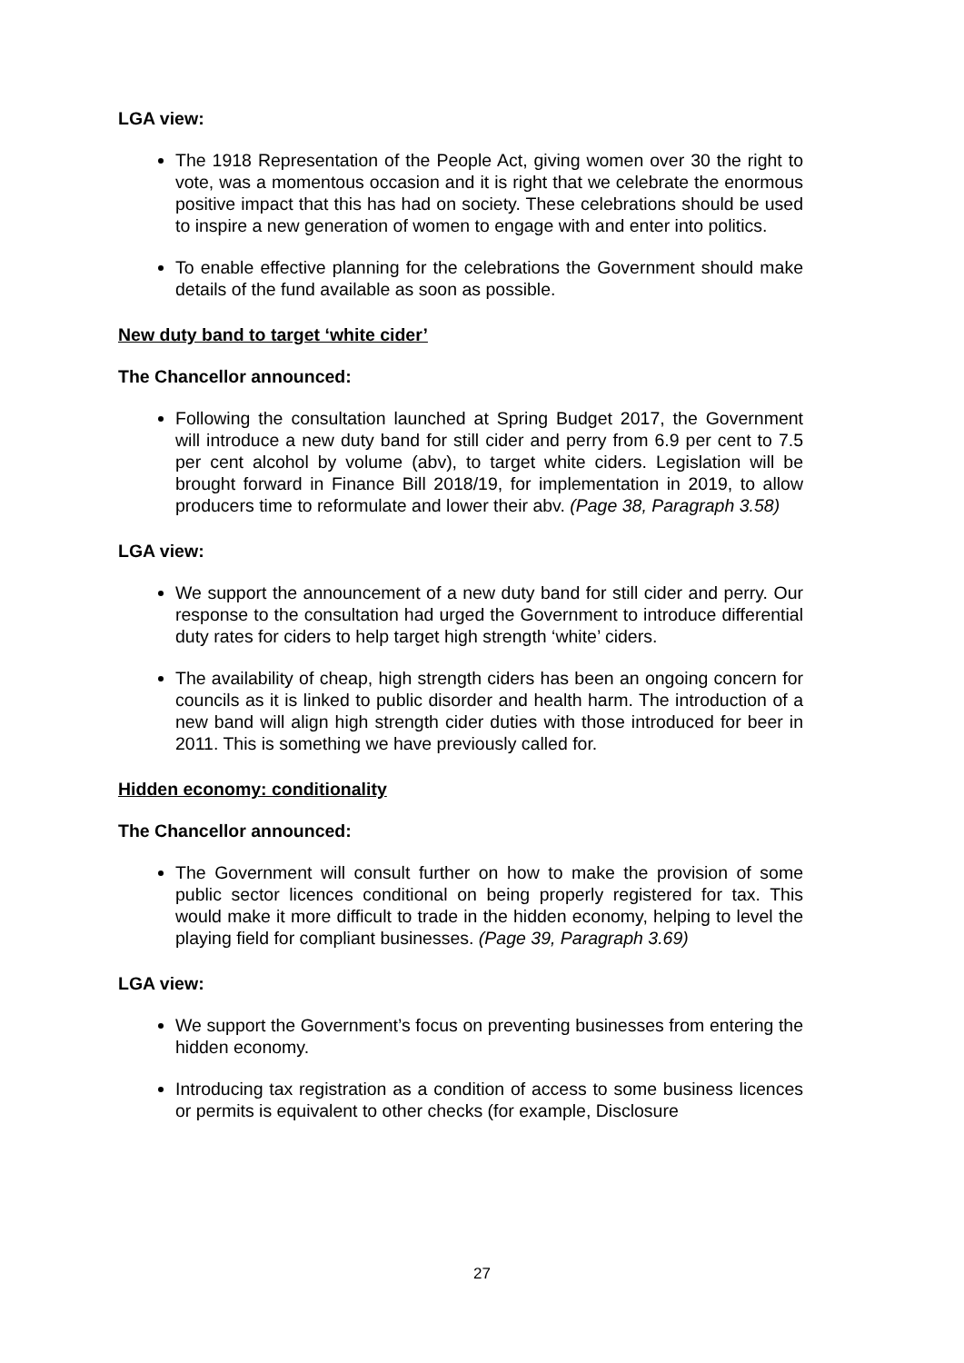LGA view:
The 1918 Representation of the People Act, giving women over 30 the right to vote, was a momentous occasion and it is right that we celebrate the enormous positive impact that this has had on society. These celebrations should be used to inspire a new generation of women to engage with and enter into politics.
To enable effective planning for the celebrations the Government should make details of the fund available as soon as possible.
New duty band to target ‘white cider’
The Chancellor announced:
Following the consultation launched at Spring Budget 2017, the Government will introduce a new duty band for still cider and perry from 6.9 per cent to 7.5 per cent alcohol by volume (abv), to target white ciders. Legislation will be brought forward in Finance Bill 2018/19, for implementation in 2019, to allow producers time to reformulate and lower their abv. (Page 38, Paragraph 3.58)
LGA view:
We support the announcement of a new duty band for still cider and perry. Our response to the consultation had urged the Government to introduce differential duty rates for ciders to help target high strength ‘white’ ciders.
The availability of cheap, high strength ciders has been an ongoing concern for councils as it is linked to public disorder and health harm. The introduction of a new band will align high strength cider duties with those introduced for beer in 2011. This is something we have previously called for.
Hidden economy: conditionality
The Chancellor announced:
The Government will consult further on how to make the provision of some public sector licences conditional on being properly registered for tax. This would make it more difficult to trade in the hidden economy, helping to level the playing field for compliant businesses. (Page 39, Paragraph 3.69)
LGA view:
We support the Government’s focus on preventing businesses from entering the hidden economy.
Introducing tax registration as a condition of access to some business licences or permits is equivalent to other checks (for example, Disclosure
27